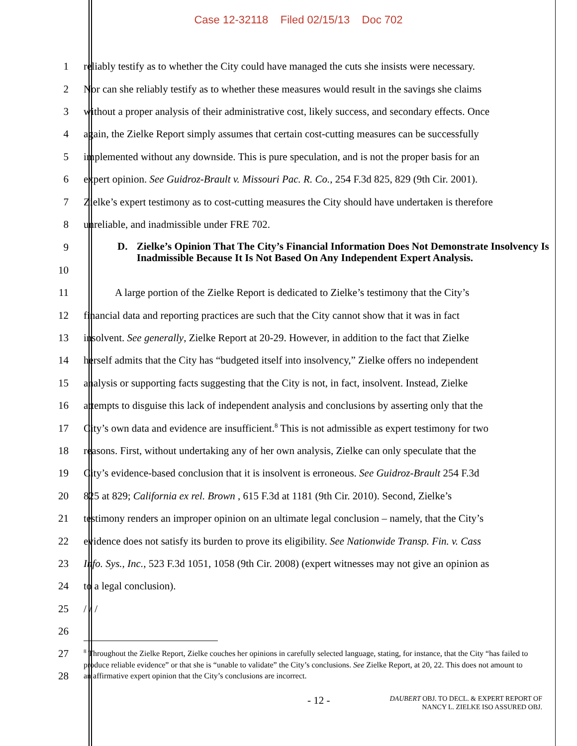Case 12-32118 Filed 02/15/13 Doc 702
1
reliably testify as to whether the City could have managed the cuts she insists were necessary.
2
Nor can she reliably testify as to whether these measures would result in the savings she claims
3
without a proper analysis of their administrative cost, likely success, and secondary effects. Once
4
again, the Zielke Report simply assumes that certain cost-cutting measures can be successfully
5
implemented without any downside. This is pure speculation, and is not the proper basis for an
6
expert opinion. See Guidroz-Brault v. Missouri Pac. R. Co., 254 F.3d 825, 829 (9th Cir. 2001).
7
Zielke’s expert testimony as to cost-cutting measures the City should have undertaken is therefore
8 unreliable, and inadmissible under FRE 702.
9
10
D. Zielke’s Opinion That The City’s Financial Information Does Not Demonstrate Insolvency Is Inadmissible Because It Is Not Based On Any Independent Expert Analysis.
11
A large portion of the Zielke Report is dedicated to Zielke’s testimony that the City’s
12
financial data and reporting practices are such that the City cannot show that it was in fact
13
insolvent. See generally, Zielke Report at 20-29. However, in addition to the fact that Zielke
14
herself admits that the City has “budgeted itself into insolvency,” Zielke offers no independent
15
analysis or supporting facts suggesting that the City is not, in fact, insolvent. Instead, Zielke
16
attempts to disguise this lack of independent analysis and conclusions by asserting only that the
17
City’s own data and evidence are insufficient.<sup>8</sup> This is not admissible as expert testimony for two
18
reasons. First, without undertaking any of her own analysis, Zielke can only speculate that the
19
City’s evidence-based conclusion that it is insolvent is erroneous. See Guidroz-Brault 254 F.3d
20
825 at 829; California ex rel. Brown , 615 F.3d at 1181 (9th Cir. 2010). Second, Zielke’s
21
testimony renders an improper opinion on an ultimate legal conclusion – namely, that the City’s
22
evidence does not satisfy its burden to prove its eligibility. See Nationwide Transp. Fin. v. Cass
23
Info. Sys., Inc., 523 F.3d 1051, 1058 (9th Cir. 2008) (expert witnesses may not give an opinion as
24 to a legal conclusion).
25 / / /
26
27
28
<sup>8</sup> Throughout the Zielke Report, Zielke couches her opinions in carefully selected language, stating, for instance, that the City “has failed to produce reliable evidence” or that she is “unable to validate” the City’s conclusions. See Zielke Report, at 20, 22. This does not amount to an affirmative expert opinion that the City’s conclusions are incorrect.
- 12 -
DAUBERT OBJ. TO DECL. & EXPERT REPORT OF
NANCY L. ZIELKE ISO ASSURED OBJ.